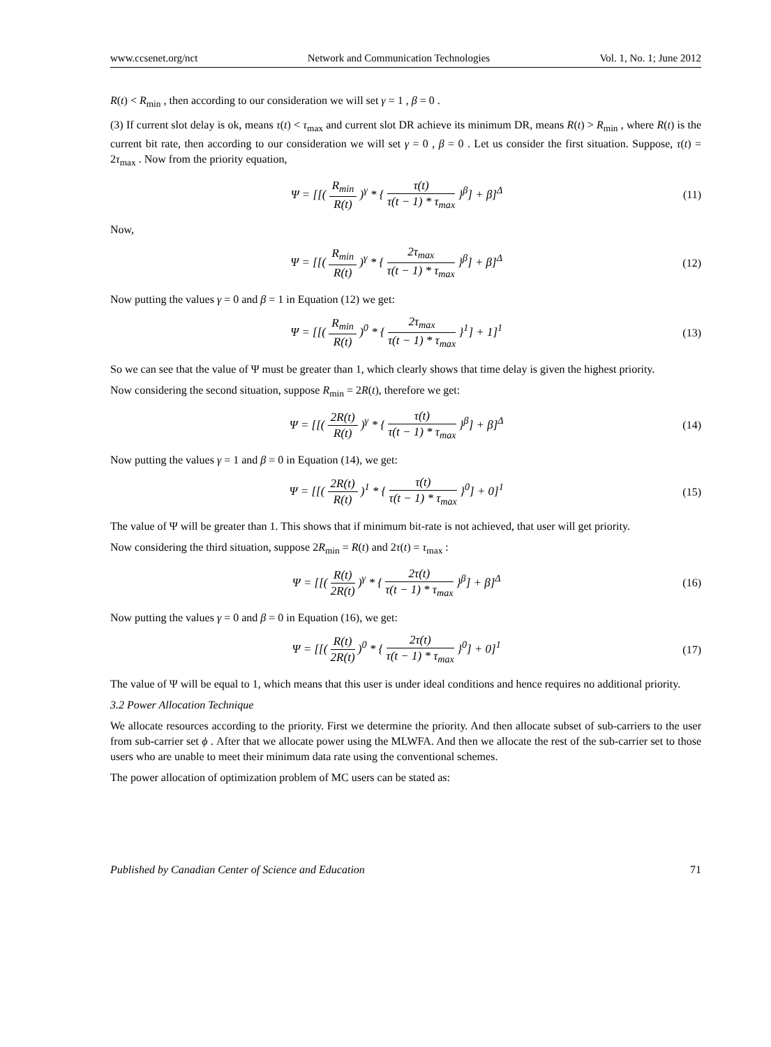www.ccsenet.org/nct Network and Communication Technologies Vol. 1, No. 1; June 2012
R(t) < R<sub>min</sub> , then according to our consideration we will set γ = 1 , β = 0 .
(3) If current slot delay is ok, means τ(t) < τ<sub>max</sub> and current slot DR achieve its minimum DR, means R(t) > R<sub>min</sub> , where R(t) is the current bit rate, then according to our consideration we will set γ = 0 , β = 0 . Let us consider the first situation. Suppose, τ(t) = 2τ<sub>max</sub> . Now from the priority equation,
Ψ = [[( R<sub>min</sub> R(t) )<sup>γ</sup> * { τ(t) τ(t − 1) * τ<sub>max</sub> }<sup>β</sup>] + β]<sup>Δ</sup>
(11)
Now,
Ψ = [[( R<sub>min</sub> R(t) )<sup>γ</sup> * { 2τ<sub>max</sub> τ(t − 1) * τ<sub>max</sub> }<sup>β</sup>] + β]<sup>Δ</sup>
(12)
Now putting the values γ = 0 and β = 1 in Equation (12) we get:
Ψ = [[( R<sub>min</sub> R(t) )<sup>0</sup> * { 2τ<sub>max</sub> τ(t − 1) * τ<sub>max</sub> }<sup>1</sup>] + 1]<sup>1</sup>
(13)
So we can see that the value of Ψ must be greater than 1, which clearly shows that time delay is given the highest priority.
Now considering the second situation, suppose R<sub>min</sub> = 2R(t), therefore we get:
Ψ = [[( 2R(t) R(t) )<sup>γ</sup> * { τ(t) τ(t − 1) * τ<sub>max</sub> }<sup>β</sup>] + β]<sup>Δ</sup>
(14)
Now putting the values γ = 1 and β = 0 in Equation (14), we get:
Ψ = [[( 2R(t) R(t) )<sup>1</sup> * { τ(t) τ(t − 1) * τ<sub>max</sub> }<sup>0</sup>] + 0]<sup>1</sup>
(15)
The value of Ψ will be greater than 1. This shows that if minimum bit-rate is not achieved, that user will get priority.
Now considering the third situation, suppose 2R<sub>min</sub> = R(t) and 2τ(t) = τ<sub>max</sub> :
Ψ = [[( R(t) 2R(t) )<sup>γ</sup> * { 2τ(t) τ(t − 1) * τ<sub>max</sub> }<sup>β</sup>] + β]<sup>Δ</sup>
(16)
Now putting the values γ = 0 and β = 0 in Equation (16), we get:
Ψ = [[( R(t) 2R(t) )<sup>0</sup> * { 2τ(t) τ(t − 1) * τ<sub>max</sub> }<sup>0</sup>] + 0]<sup>1</sup>
(17)
The value of Ψ will be equal to 1, which means that this user is under ideal conditions and hence requires no additional priority.
3.2 Power Allocation Technique
We allocate resources according to the priority. First we determine the priority. And then allocate subset of sub-carriers to the user from sub-carrier set ϕ . After that we allocate power using the MLWFA. And then we allocate the rest of the sub-carrier set to those users who are unable to meet their minimum data rate using the conventional schemes.
The power allocation of optimization problem of MC users can be stated as:
Published by Canadian Center of Science and Education 71